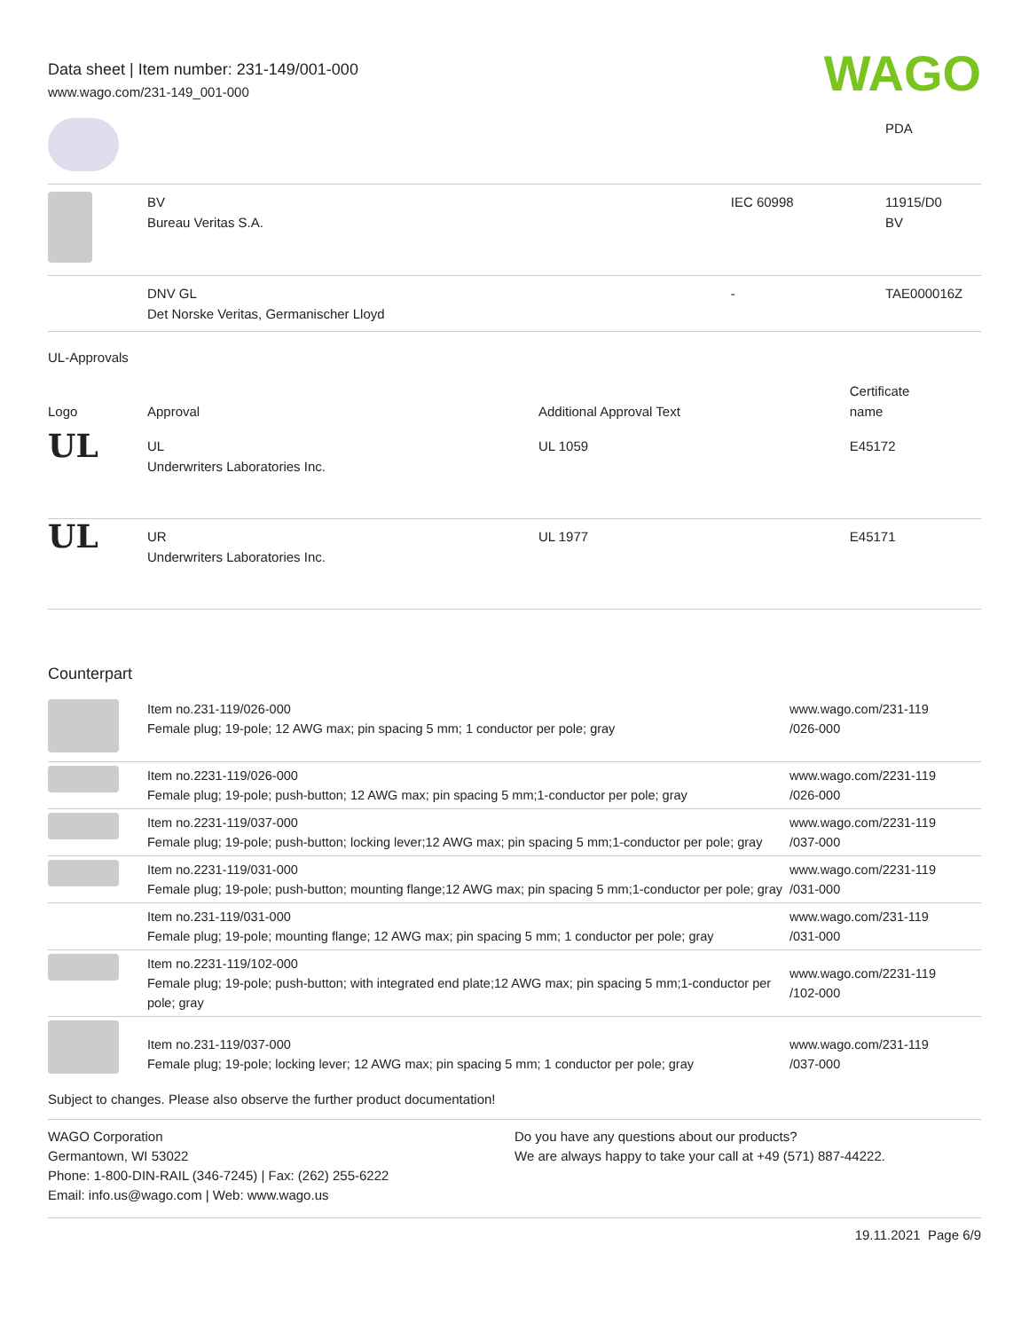Data sheet | Item number: 231-149/001-000
www.wago.com/231-149_001-000
WAGO
| | | | PDA |
| | BV Bureau Veritas S.A. | IEC 60998 | 11915/D0 BV |
| | DNV GL Det Norske Veritas, Germanischer Lloyd | - | TAE000016Z |
UL-Approvals
| Logo | Approval | Additional Approval Text | Certificate name |
| --- | --- | --- | --- |
| UL | UL Underwriters Laboratories Inc. | UL 1059 | E45172 |
| UL | UR Underwriters Laboratories Inc. | UL 1977 | E45171 |
Counterpart
| | Item no.231-119/026-000 Female plug; 19-pole; 12 AWG max; pin spacing 5 mm; 1 conductor per pole; gray | www.wago.com/231-119 /026-000 |
| | Item no.2231-119/026-000 Female plug; 19-pole; push-button; 12 AWG max; pin spacing 5 mm;1-conductor per pole; gray | www.wago.com/2231-119 /026-000 |
| | Item no.2231-119/037-000 Female plug; 19-pole; push-button; locking lever;12 AWG max; pin spacing 5 mm;1-conductor per pole; gray | www.wago.com/2231-119 /037-000 |
| | Item no.2231-119/031-000 Female plug; 19-pole; push-button; mounting flange;12 AWG max; pin spacing 5 mm;1-conductor per pole; gray | www.wago.com/2231-119 /031-000 |
| | Item no.231-119/031-000 Female plug; 19-pole; mounting flange; 12 AWG max; pin spacing 5 mm; 1 conductor per pole; gray | www.wago.com/231-119 /031-000 |
| | Item no.2231-119/102-000 Female plug; 19-pole; push-button; with integrated end plate;12 AWG max; pin spacing 5 mm;1-conductor per pole; gray | www.wago.com/2231-119 /102-000 |
| | Item no.231-119/037-000 Female plug; 19-pole; locking lever; 12 AWG max; pin spacing 5 mm; 1 conductor per pole; gray | www.wago.com/231-119 /037-000 |
Subject to changes. Please also observe the further product documentation!
WAGO Corporation
Germantown, WI 53022
Phone: 1-800-DIN-RAIL (346-7245) | Fax: (262) 255-6222
Email: info.us@wago.com | Web: www.wago.us
Do you have any questions about our products?
We are always happy to take your call at +49 (571) 887-44222.
19.11.2021 Page 6/9